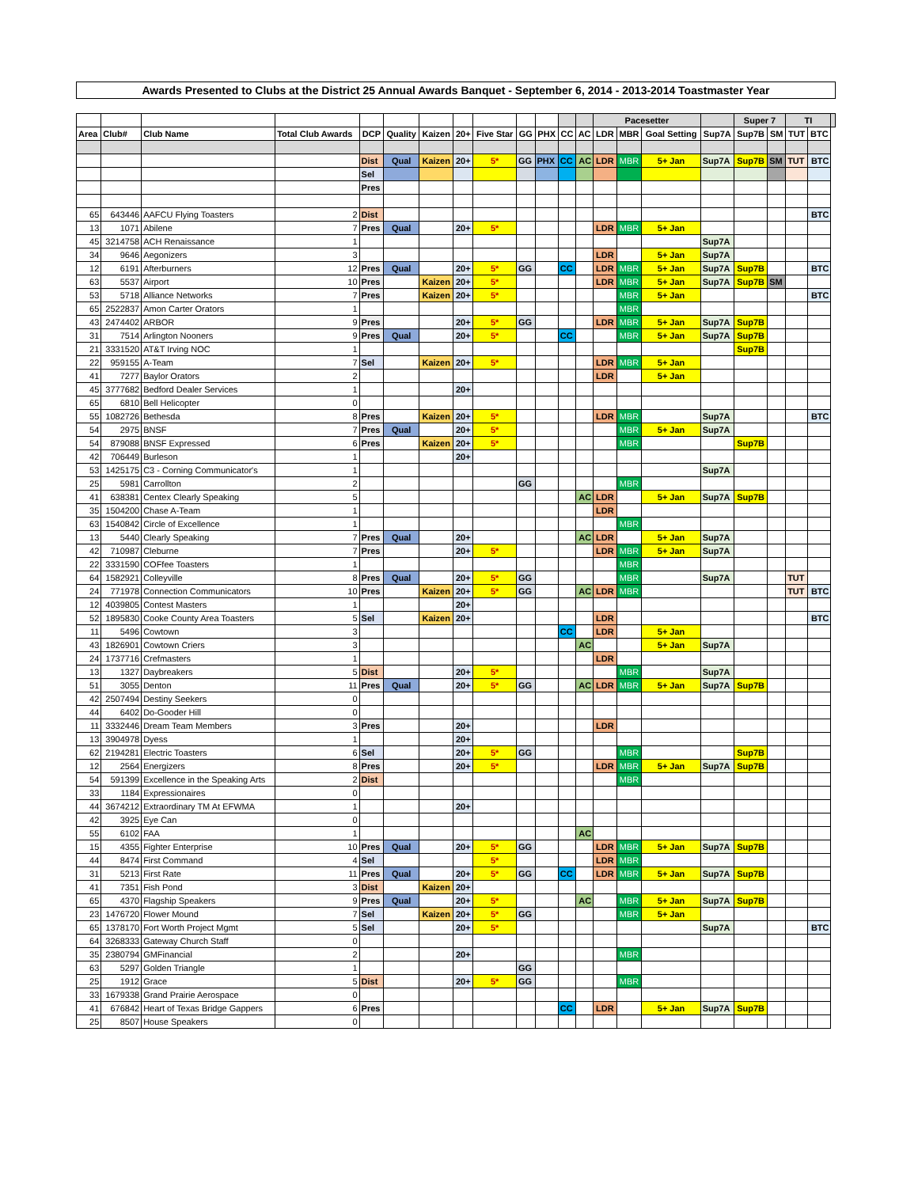Awards Presented to Clubs at the District 25 Annual Awards Banquet - September 6, 2014 - 2013-2014 Toastmaster Year
| | | | | | | | | | | | | | Pacesetter | | | | Super 7 | | TI | | |
| Area | Club# | Club Name | Total Club Awards | DCP | Quality | Kaizen | 20+ | Five Star | GG | PHX | CC | AC | LDR | MBR | Goal Setting | Sup7A | Sup7B | SM | TUT | BTC | |
| | | | | Dist | Qual | Kaizen | 20+ | 5* | GG | PHX | CC | AC | LDR | MBR | 5+ Jan | Sup7A | Sup7B | SM | TUT | BTC | |
| | | | | Sel | | | | | | | | | | | | | | | | | |
| | | | | Pres | | | | | | | | | | | | | | | | | |
| 65 | 643446 | AAFCU Flying Toasters | 2 | Dist | | | | | | | | | | | | | | | | BTC | |
| 13 | 1071 | Abilene | 7 | Pres | Qual | | 20+ | 5* | | | | | LDR | MBR | 5+ Jan | | | | | | |
| 45 | 3214758 | ACH Renaissance | 1 | | | | | | | | | | | | | Sup7A | | | | | |
| 34 | 9646 | Aegonizers | 3 | | | | | | | | | | LDR | | 5+ Jan | Sup7A | | | | | |
| 12 | 6191 | Afterburners | 12 | Pres | Qual | | 20+ | 5* | GG | | CC | | LDR | MBR | 5+ Jan | Sup7A | Sup7B | | | BTC | |
| 63 | 5537 | Airport | 10 | Pres | | Kaizen | 20+ | 5* | | | | | LDR | MBR | 5+ Jan | Sup7A | Sup7B | SM | | | |
| 53 | 5718 | Alliance Networks | 7 | Pres | | Kaizen | 20+ | 5* | | | | | | MBR | 5+ Jan | | | | | BTC | |
| 65 | 2522837 | Amon Carter Orators | 1 | | | | | | | | | | | MBR | | | | | | | |
| 43 | 2474402 | ARBOR | 9 | Pres | | | 20+ | 5* | GG | | | | LDR | MBR | 5+ Jan | Sup7A | Sup7B | | | | |
| 31 | 7514 | Arlington Nooners | 9 | Pres | Qual | | 20+ | 5* | | | CC | | | MBR | 5+ Jan | Sup7A | Sup7B | | | | |
| 21 | 3331520 | AT&T Irving NOC | 1 | | | | | | | | | | | | | | Sup7B | | | | |
| 22 | 959155 | A-Team | 7 | Sel | | Kaizen | 20+ | 5* | | | | | LDR | MBR | 5+ Jan | | | | | | |
| 41 | 7277 | Baylor Orators | 2 | | | | | | | | | | LDR | | 5+ Jan | | | | | | |
| 45 | 3777682 | Bedford Dealer Services | 1 | | | | 20+ | | | | | | | | | | | | | | |
| 65 | 6810 | Bell Helicopter | 0 | | | | | | | | | | | | | | | | | | |
| 55 | 1082726 | Bethesda | 8 | Pres | | Kaizen | 20+ | 5* | | | | | LDR | MBR | | Sup7A | | | | BTC | |
| 54 | 2975 | BNSF | 7 | Pres | Qual | | 20+ | 5* | | | | | | MBR | 5+ Jan | Sup7A | | | | | |
| 54 | 879088 | BNSF Expressed | 6 | Pres | | Kaizen | 20+ | 5* | | | | | | MBR | | | Sup7B | | | | |
| 42 | 706449 | Burleson | 1 | | | | 20+ | | | | | | | | | | | | | | |
| 53 | 1425175 | C3 - Corning Communicator's | 1 | | | | | | | | | | | | | Sup7A | | | | | |
| 25 | 5981 | Carrollton | 2 | | | | | | GG | | | | | MBR | | | | | | | |
| 41 | 638381 | Centex Clearly Speaking | 5 | | | | | | | | | AC | LDR | | 5+ Jan | Sup7A | Sup7B | | | | |
| 35 | 1504200 | Chase A-Team | 1 | | | | | | | | | | LDR | | | | | | | | |
| 63 | 1540842 | Circle of Excellence | 1 | | | | | | | | | | | MBR | | | | | | | |
| 13 | 5440 | Clearly Speaking | 7 | Pres | Qual | | 20+ | | | | | AC | LDR | | 5+ Jan | Sup7A | | | | | |
| 42 | 710987 | Cleburne | 7 | Pres | | | 20+ | 5* | | | | | LDR | MBR | 5+ Jan | Sup7A | | | | | |
| 22 | 3331590 | COFfee Toasters | 1 | | | | | | | | | | | MBR | | | | | | | |
| 64 | 1582921 | Colleyville | 8 | Pres | Qual | | 20+ | 5* | GG | | | | | MBR | | Sup7A | | | TUT | | |
| 24 | 771978 | Connection Communicators | 10 | Pres | | Kaizen | 20+ | 5* | GG | | | AC | LDR | MBR | | | | | TUT | BTC | |
| 12 | 4039805 | Contest Masters | 1 | | | | 20+ | | | | | | | | | | | | | | |
| 52 | 1895830 | Cooke County Area Toasters | 5 | Sel | | Kaizen | 20+ | | | | | | LDR | | | | | | | BTC | |
| 11 | 5496 | Cowtown | 3 | | | | | | | | CC | | LDR | | 5+ Jan | | | | | | |
| 43 | 1826901 | Cowtown Criers | 3 | | | | | | | | | AC | | | 5+ Jan | Sup7A | | | | | |
| 24 | 1737716 | Crefmasters | 1 | | | | | | | | | | LDR | | | | | | | | |
| 13 | 1327 | Daybreakers | 5 | Dist | | | 20+ | 5* | | | | | | MBR | | Sup7A | | | | | |
| 51 | 3055 | Denton | 11 | Pres | Qual | | 20+ | 5* | GG | | | AC | LDR | MBR | 5+ Jan | Sup7A | Sup7B | | | | |
| 42 | 2507494 | Destiny Seekers | 0 | | | | | | | | | | | | | | | | | | |
| 44 | 6402 | Do-Gooder Hill | 0 | | | | | | | | | | | | | | | | | | |
| 11 | 3332446 | Dream Team Members | 3 | Pres | | | 20+ | | | | | | LDR | | | | | | | | |
| 13 | 3904978 | Dyess | 1 | | | | 20+ | | | | | | | | | | | | | | |
| 62 | 2194281 | Electric Toasters | 6 | Sel | | | 20+ | 5* | GG | | | | | MBR | | | Sup7B | | | | |
| 12 | 2564 | Energizers | 8 | Pres | | | 20+ | 5* | | | | | LDR | MBR | 5+ Jan | Sup7A | Sup7B | | | | |
| 54 | 591399 | Excellence in the Speaking Arts | 2 | Dist | | | | | | | | | | MBR | | | | | | | |
| 33 | 1184 | Expressionaires | 0 | | | | | | | | | | | | | | | | | | |
| 44 | 3674212 | Extraordinary TM At EFWMA | 1 | | | | 20+ | | | | | | | | | | | | | | |
| 42 | 3925 | Eye Can | 0 | | | | | | | | | | | | | | | | | | |
| 55 | 6102 | FAA | 1 | | | | | | | | | AC | | | | | | | | | |
| 15 | 4355 | Fighter Enterprise | 10 | Pres | Qual | | 20+ | 5* | GG | | | | LDR | MBR | 5+ Jan | Sup7A | Sup7B | | | | |
| 44 | 8474 | First Command | 4 | Sel | | | | 5* | | | | | LDR | MBR | | | | | | | |
| 31 | 5213 | First Rate | 11 | Pres | Qual | | 20+ | 5* | GG | | CC | | LDR | MBR | 5+ Jan | Sup7A | Sup7B | | | | |
| 41 | 7351 | Fish Pond | 3 | Dist | | Kaizen | 20+ | | | | | | | | | | | | | | |
| 65 | 4370 | Flagship Speakers | 9 | Pres | Qual | | 20+ | 5* | | | | AC | | MBR | 5+ Jan | Sup7A | Sup7B | | | | |
| 23 | 1476720 | Flower Mound | 7 | Sel | | Kaizen | 20+ | 5* | GG | | | | | MBR | 5+ Jan | | | | | | |
| 65 | 1378170 | Fort Worth Project Mgmt | 5 | Sel | | | 20+ | 5* | | | | | | | | Sup7A | | | | BTC | |
| 64 | 3268333 | Gateway Church Staff | 0 | | | | | | | | | | | | | | | | | | |
| 35 | 2380794 | GMFinancial | 2 | | | | 20+ | | | | | | | MBR | | | | | | | |
| 63 | 5297 | Golden Triangle | 1 | | | | | | GG | | | | | | | | | | | | |
| 25 | 1912 | Grace | 5 | Dist | | | 20+ | 5* | GG | | | | | MBR | | | | | | | |
| 33 | 1679338 | Grand Prairie Aerospace | 0 | | | | | | | | | | | | | | | | | | |
| 41 | 676842 | Heart of Texas Bridge Gappers | 6 | Pres | | | | | | | CC | | LDR | | 5+ Jan | Sup7A | Sup7B | | | | |
| 25 | 8507 | House Speakers | 0 | | | | | | | | | | | | | | | | | | |